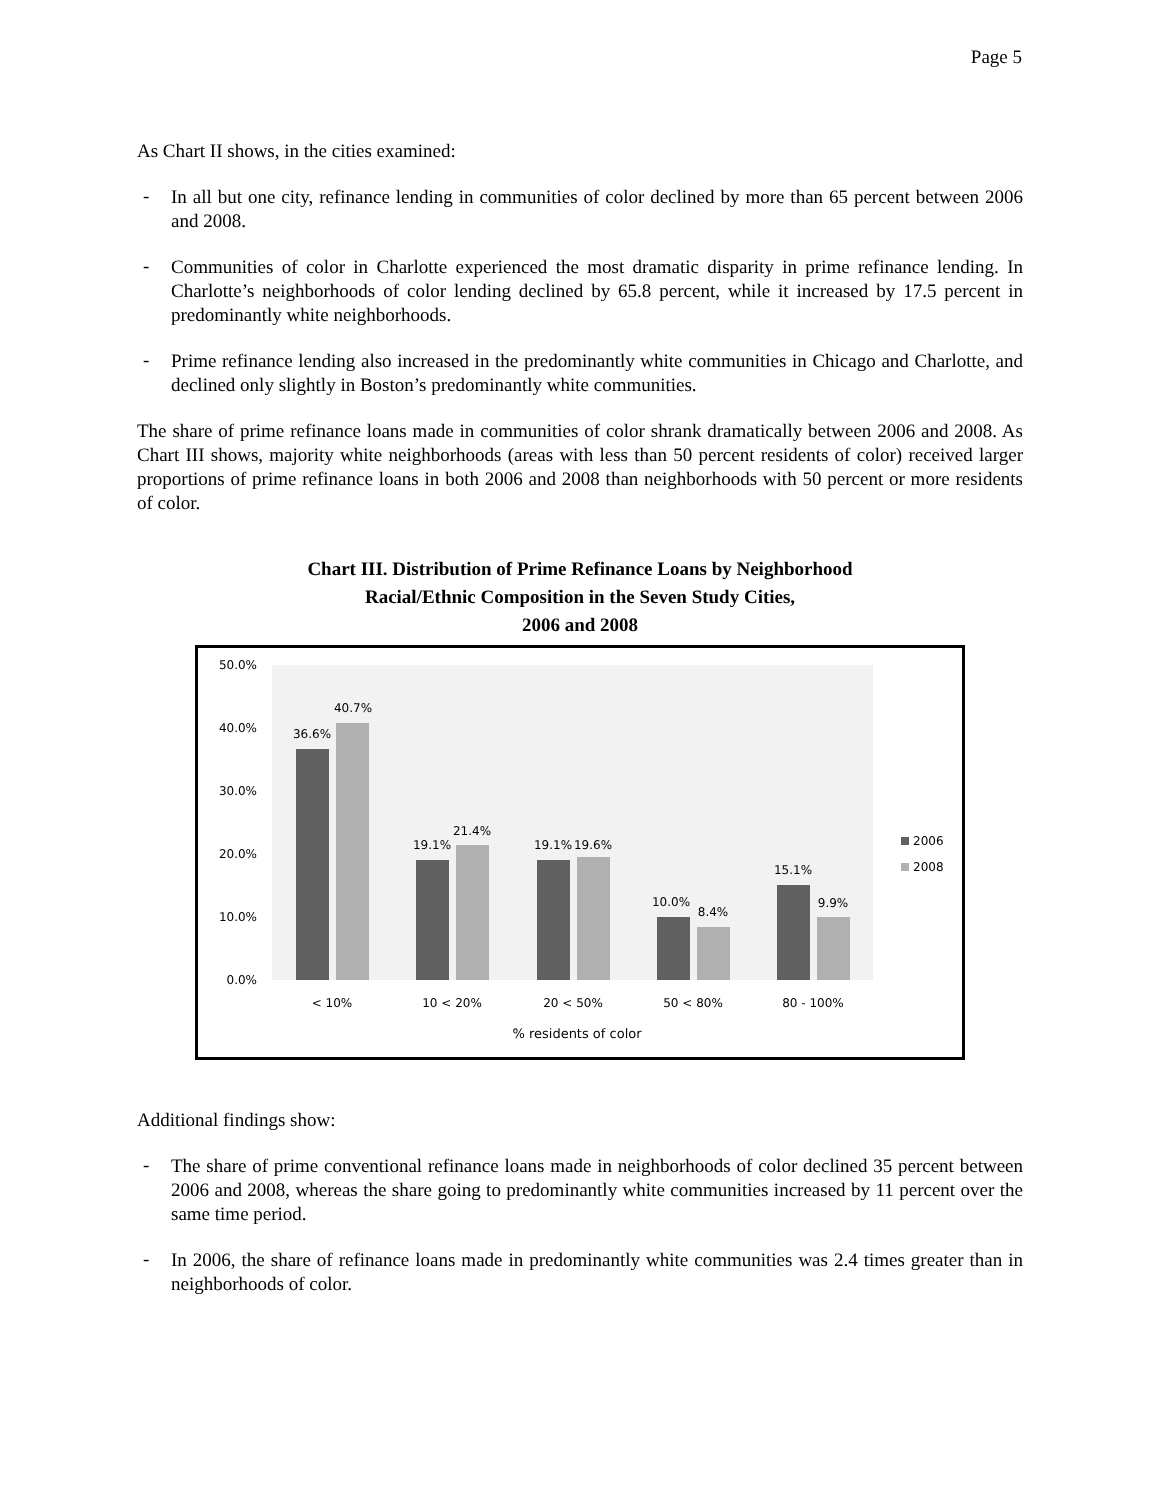Page 5
As Chart II shows, in the cities examined:
-
In all but one city, refinance lending in communities of color declined by more than 65 percent between 2006 and 2008.
-
Communities of color in Charlotte experienced the most dramatic disparity in prime refinance lending. In Charlotte’s neighborhoods of color lending declined by 65.8 percent, while it increased by 17.5 percent in predominantly white neighborhoods.
-
Prime refinance lending also increased in the predominantly white communities in Chicago and Charlotte, and declined only slightly in Boston’s predominantly white communities.
The share of prime refinance loans made in communities of color shrank dramatically between 2006 and 2008. As Chart III shows, majority white neighborhoods (areas with less than 50 percent residents of color) received larger proportions of prime refinance loans in both 2006 and 2008 than neighborhoods with 50 percent or more residents of color.
Chart III. Distribution of Prime Refinance Loans by Neighborhood
Racial/Ethnic Composition in the Seven Study Cities,
2006 and 2008
50.0%
40.0%
30.0%
20.0%
10.0%
0.0%
36.6%
40.7%
19.1%
21.4%
19.1%
19.6%
10.0%
8.4%
15.1%
9.9%
< 10%
10 < 20%
20 < 50%
50 < 80%
80 - 100%
% residents of color
2006
2008
Additional findings show:
-
The share of prime conventional refinance loans made in neighborhoods of color declined 35 percent between 2006 and 2008, whereas the share going to predominantly white communities increased by 11 percent over the same time period.
-
In 2006, the share of refinance loans made in predominantly white communities was 2.4 times greater than in neighborhoods of color.